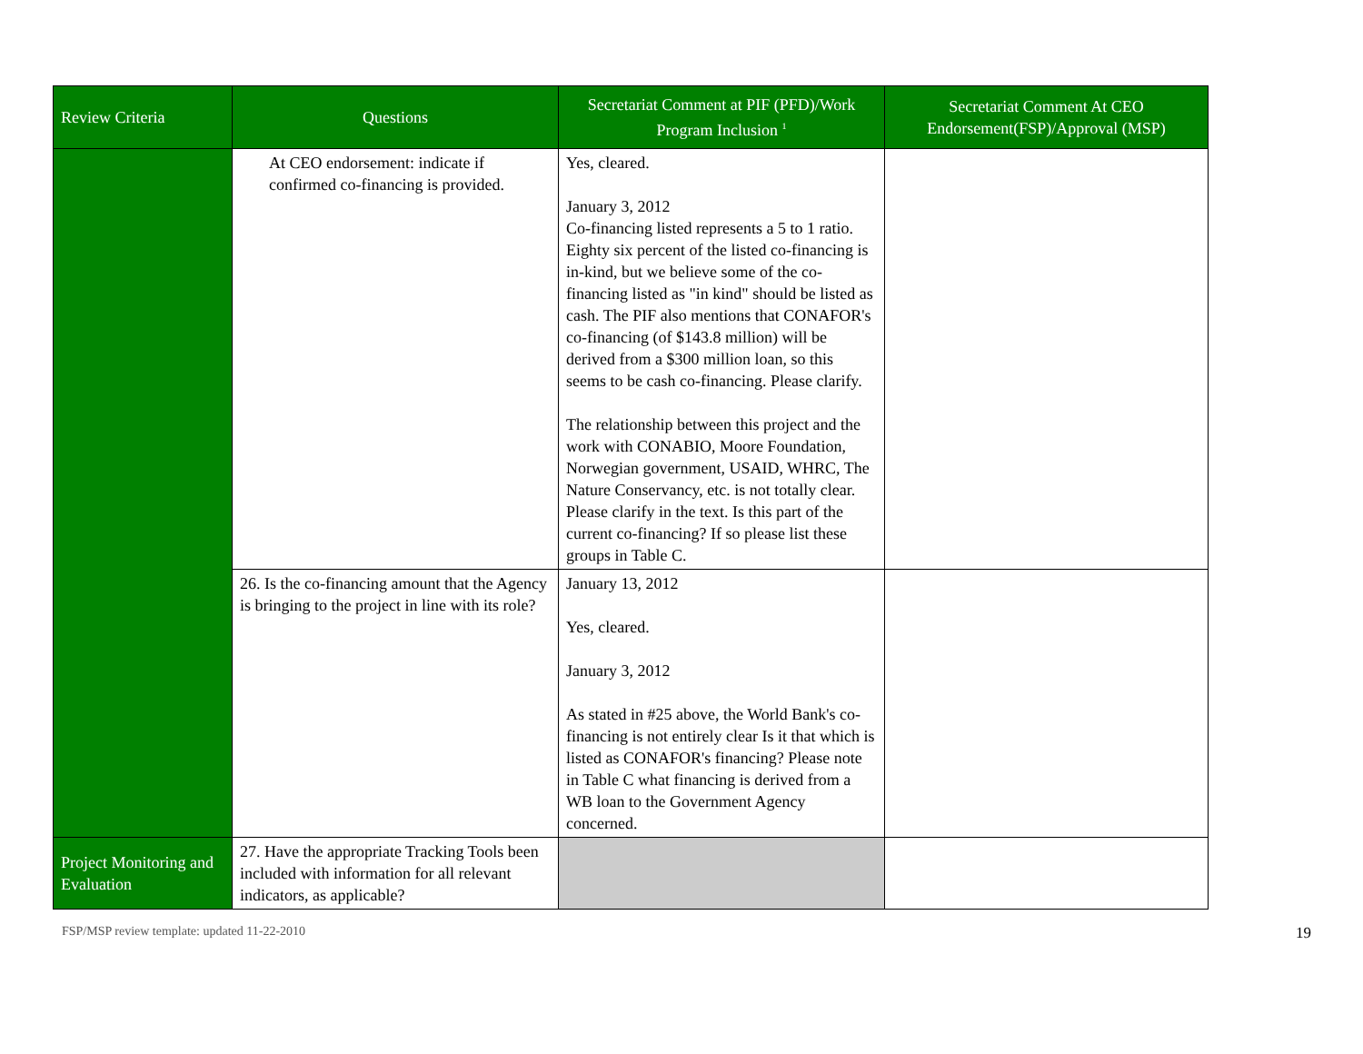| Review Criteria | Questions | Secretariat Comment at PIF (PFD)/Work Program Inclusion <sup>1</sup> | Secretariat Comment At CEO Endorsement(FSP)/Approval (MSP) |
| --- | --- | --- | --- |
| | At CEO endorsement: indicate if confirmed co-financing is provided. | Yes, cleared. January 3, 2012 Co-financing listed represents a 5 to 1 ratio. Eighty six percent of the listed co-financing is in-kind, but we believe some of the co-financing listed as "in kind" should be listed as cash. The PIF also mentions that CONAFOR's co-financing (of $143.8 million) will be derived from a $300 million loan, so this seems to be cash co-financing. Please clarify. The relationship between this project and the work with CONABIO, Moore Foundation, Norwegian government, USAID, WHRC, The Nature Conservancy, etc. is not totally clear. Please clarify in the text. Is this part of the current co-financing? If so please list these groups in Table C. | |
| | 26. Is the co-financing amount that the Agency is bringing to the project in line with its role? | January 13, 2012 Yes, cleared. January 3, 2012 As stated in #25 above, the World Bank's co-financing is not entirely clear Is it that which is listed as CONAFOR's financing? Please note in Table C what financing is derived from a WB loan to the Government Agency concerned. | |
| Project Monitoring and Evaluation | 27. Have the appropriate Tracking Tools been included with information for all relevant indicators, as applicable? | | |
FSP/MSP review template: updated 11-22-2010 19